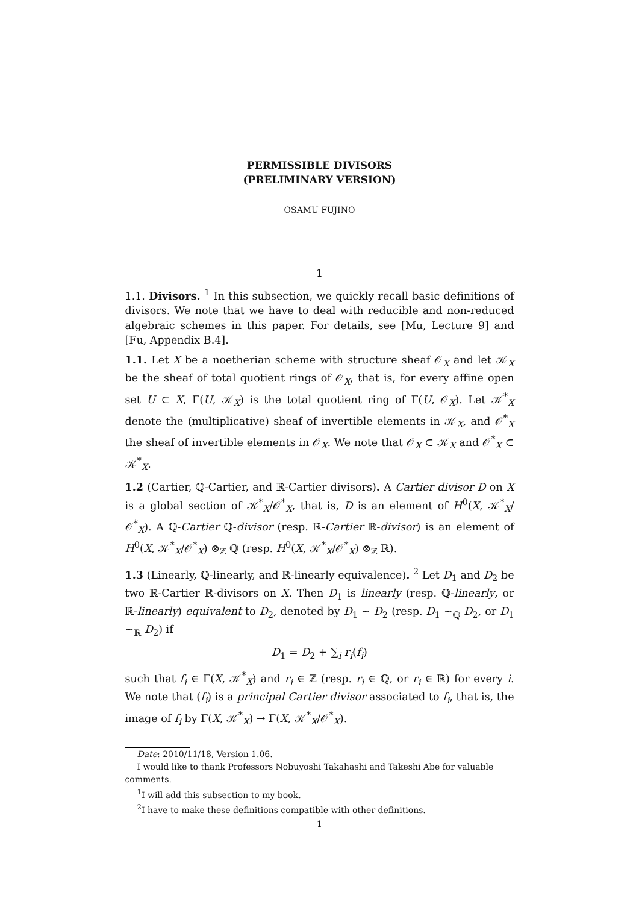PERMISSIBLE DIVISORS
(PRELIMINARY VERSION)
OSAMU FUJINO
1
1.1. Divisors. <sup>1</sup> In this subsection, we quickly recall basic definitions of divisors. We note that we have to deal with reducible and non-reduced algebraic schemes in this paper. For details, see [Mu, Lecture 9] and [Fu, Appendix B.4].
1.1. Let X be a noetherian scheme with structure sheaf 𝒪<sub>X</sub> and let 𝒦<sub>X</sub> be the sheaf of total quotient rings of 𝒪<sub>X</sub>, that is, for every affine open set U ⊂ X, Γ(U, 𝒦<sub>X</sub>) is the total quotient ring of Γ(U, 𝒪<sub>X</sub>). Let 𝒦<sup>*</sup><sub>X</sub> denote the (multiplicative) sheaf of invertible elements in 𝒦<sub>X</sub>, and 𝒪<sup>*</sup><sub>X</sub> the sheaf of invertible elements in 𝒪<sub>X</sub>. We note that 𝒪<sub>X</sub> ⊂ 𝒦<sub>X</sub> and 𝒪<sup>*</sup><sub>X</sub> ⊂ 𝒦<sup>*</sup><sub>X</sub>.
1.2 (Cartier, ℚ-Cartier, and ℝ-Cartier divisors). A Cartier divisor D on X is a global section of 𝒦<sup>*</sup><sub>X</sub>/𝒪<sup>*</sup><sub>X</sub>, that is, D is an element of H<sup>0</sup>(X, 𝒦<sup>*</sup><sub>X</sub>/𝒪<sup>*</sup><sub>X</sub>). A ℚ-Cartier ℚ-divisor (resp. ℝ-Cartier ℝ-divisor) is an element of H<sup>0</sup>(X, 𝒦<sup>*</sup><sub>X</sub>/𝒪<sup>*</sup><sub>X</sub>) ⊗<sub>ℤ</sub> ℚ (resp. H<sup>0</sup>(X, 𝒦<sup>*</sup><sub>X</sub>/𝒪<sup>*</sup><sub>X</sub>) ⊗<sub>ℤ</sub> ℝ).
1.3 (Linearly, ℚ-linearly, and ℝ-linearly equivalence). <sup>2</sup> Let D<sub>1</sub> and D<sub>2</sub> be two ℝ-Cartier ℝ-divisors on X. Then D<sub>1</sub> is linearly (resp. ℚ-linearly, or ℝ-linearly) equivalent to D<sub>2</sub>, denoted by D<sub>1</sub> ∼ D<sub>2</sub> (resp. D<sub>1</sub> ∼<sub>ℚ</sub> D<sub>2</sub>, or D<sub>1</sub> ∼<sub>ℝ</sub> D<sub>2</sub>) if
D<sub>1</sub> = D<sub>2</sub> + ∑<sub>i</sub> r<sub>i</sub>(f<sub>i</sub>)
such that f<sub>i</sub> ∈ Γ(X, 𝒦<sup>*</sup><sub>X</sub>) and r<sub>i</sub> ∈ ℤ (resp. r<sub>i</sub> ∈ ℚ, or r<sub>i</sub> ∈ ℝ) for every i. We note that (f<sub>i</sub>) is a principal Cartier divisor associated to f<sub>i</sub>, that is, the image of f<sub>i</sub> by Γ(X, 𝒦<sup>*</sup><sub>X</sub>) → Γ(X, 𝒦<sup>*</sup><sub>X</sub>/𝒪<sup>*</sup><sub>X</sub>).
Date: 2010/11/18, Version 1.06.
I would like to thank Professors Nobuyoshi Takahashi and Takeshi Abe for valuable comments.
<sup>1</sup> I will add this subsection to my book.
<sup>2</sup> I have to make these definitions compatible with other definitions.
1